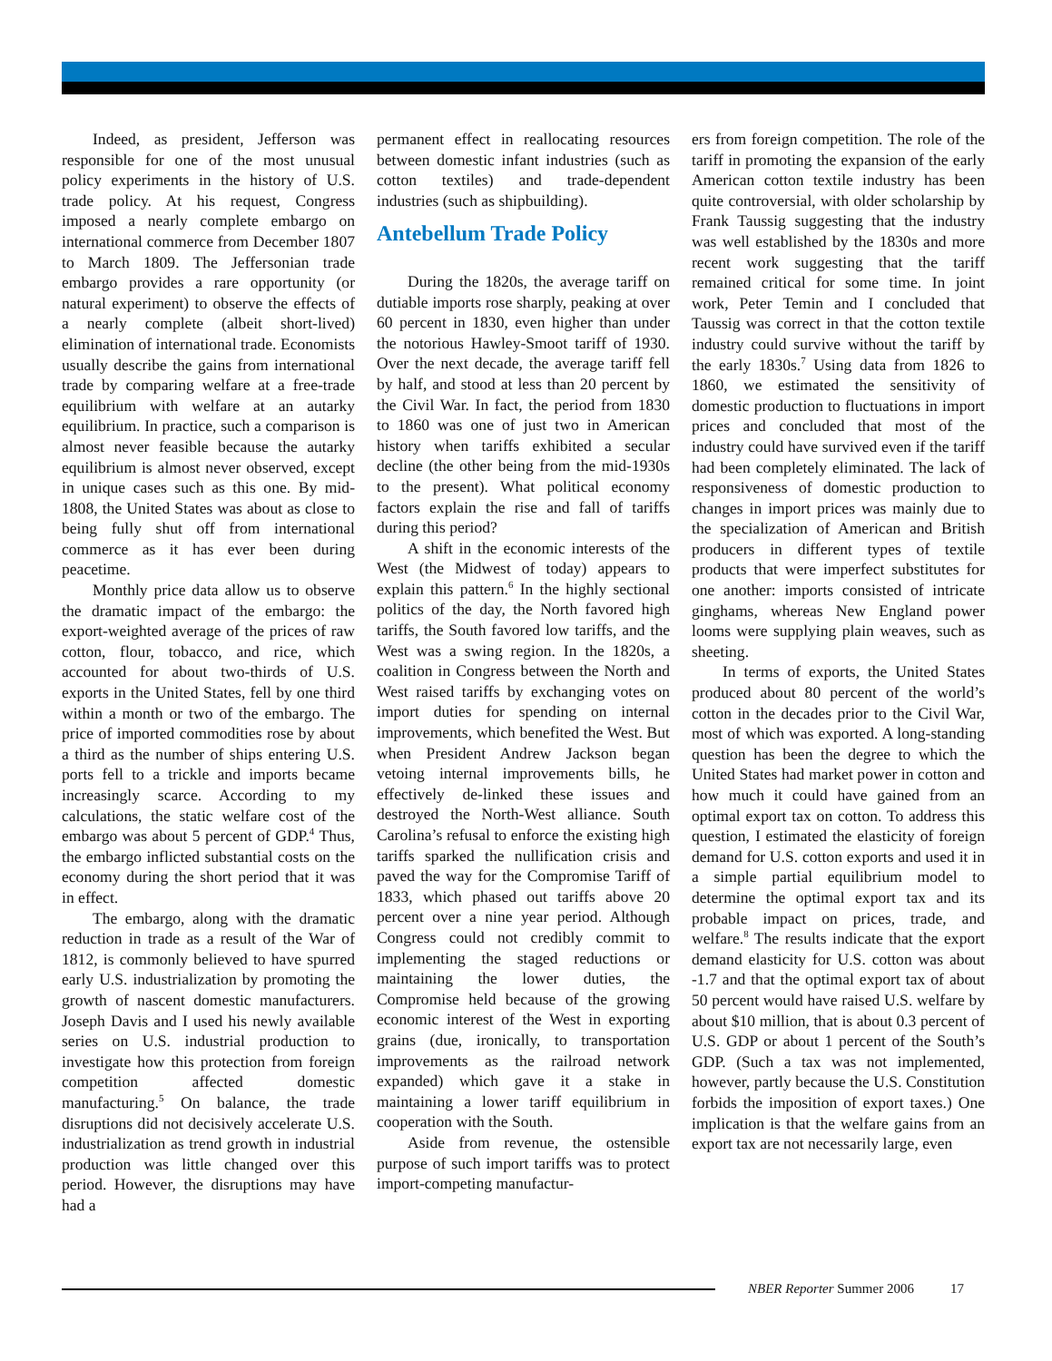Indeed, as president, Jefferson was responsible for one of the most unusual policy experiments in the history of U.S. trade policy. At his request, Congress imposed a nearly complete embargo on international commerce from December 1807 to March 1809. The Jeffersonian trade embargo provides a rare opportunity (or natural experiment) to observe the effects of a nearly complete (albeit short-lived) elimination of international trade. Economists usually describe the gains from international trade by comparing welfare at a free-trade equilibrium with welfare at an autarky equilibrium. In practice, such a comparison is almost never feasible because the autarky equilibrium is almost never observed, except in unique cases such as this one. By mid-1808, the United States was about as close to being fully shut off from international commerce as it has ever been during peacetime.
Monthly price data allow us to observe the dramatic impact of the embargo: the export-weighted average of the prices of raw cotton, flour, tobacco, and rice, which accounted for about two-thirds of U.S. exports in the United States, fell by one third within a month or two of the embargo. The price of imported commodities rose by about a third as the number of ships entering U.S. ports fell to a trickle and imports became increasingly scarce. According to my calculations, the static welfare cost of the embargo was about 5 percent of GDP.<sup>4</sup> Thus, the embargo inflicted substantial costs on the economy during the short period that it was in effect.
The embargo, along with the dramatic reduction in trade as a result of the War of 1812, is commonly believed to have spurred early U.S. industrialization by promoting the growth of nascent domestic manufacturers. Joseph Davis and I used his newly available series on U.S. industrial production to investigate how this protection from foreign competition affected domestic manufacturing.<sup>5</sup> On balance, the trade disruptions did not decisively accelerate U.S. industrialization as trend growth in industrial production was little changed over this period. However, the disruptions may have had a
permanent effect in reallocating resources between domestic infant industries (such as cotton textiles) and trade-dependent industries (such as shipbuilding).
Antebellum Trade Policy
During the 1820s, the average tariff on dutiable imports rose sharply, peaking at over 60 percent in 1830, even higher than under the notorious Hawley-Smoot tariff of 1930. Over the next decade, the average tariff fell by half, and stood at less than 20 percent by the Civil War. In fact, the period from 1830 to 1860 was one of just two in American history when tariffs exhibited a secular decline (the other being from the mid-1930s to the present). What political economy factors explain the rise and fall of tariffs during this period?
A shift in the economic interests of the West (the Midwest of today) appears to explain this pattern.<sup>6</sup> In the highly sectional politics of the day, the North favored high tariffs, the South favored low tariffs, and the West was a swing region. In the 1820s, a coalition in Congress between the North and West raised tariffs by exchanging votes on import duties for spending on internal improvements, which benefited the West. But when President Andrew Jackson began vetoing internal improvements bills, he effectively de-linked these issues and destroyed the North-West alliance. South Carolina’s refusal to enforce the existing high tariffs sparked the nullification crisis and paved the way for the Compromise Tariff of 1833, which phased out tariffs above 20 percent over a nine year period. Although Congress could not credibly commit to implementing the staged reductions or maintaining the lower duties, the Compromise held because of the growing economic interest of the West in exporting grains (due, ironically, to transportation improvements as the railroad network expanded) which gave it a stake in maintaining a lower tariff equilibrium in cooperation with the South.
Aside from revenue, the ostensible purpose of such import tariffs was to protect import-competing manufactur-
ers from foreign competition. The role of the tariff in promoting the expansion of the early American cotton textile industry has been quite controversial, with older scholarship by Frank Taussig suggesting that the industry was well established by the 1830s and more recent work suggesting that the tariff remained critical for some time. In joint work, Peter Temin and I concluded that Taussig was correct in that the cotton textile industry could survive without the tariff by the early 1830s.<sup>7</sup> Using data from 1826 to 1860, we estimated the sensitivity of domestic production to fluctuations in import prices and concluded that most of the industry could have survived even if the tariff had been completely eliminated. The lack of responsiveness of domestic production to changes in import prices was mainly due to the specialization of American and British producers in different types of textile products that were imperfect substitutes for one another: imports consisted of intricate ginghams, whereas New England power looms were supplying plain weaves, such as sheeting.
In terms of exports, the United States produced about 80 percent of the world’s cotton in the decades prior to the Civil War, most of which was exported. A long-standing question has been the degree to which the United States had market power in cotton and how much it could have gained from an optimal export tax on cotton. To address this question, I estimated the elasticity of foreign demand for U.S. cotton exports and used it in a simple partial equilibrium model to determine the optimal export tax and its probable impact on prices, trade, and welfare.<sup>8</sup> The results indicate that the export demand elasticity for U.S. cotton was about -1.7 and that the optimal export tax of about 50 percent would have raised U.S. welfare by about $10 million, that is about 0.3 percent of U.S. GDP or about 1 percent of the South’s GDP. (Such a tax was not implemented, however, partly because the U.S. Constitution forbids the imposition of export taxes.) One implication is that the welfare gains from an export tax are not necessarily large, even
NBER Reporter Summer 2006 17